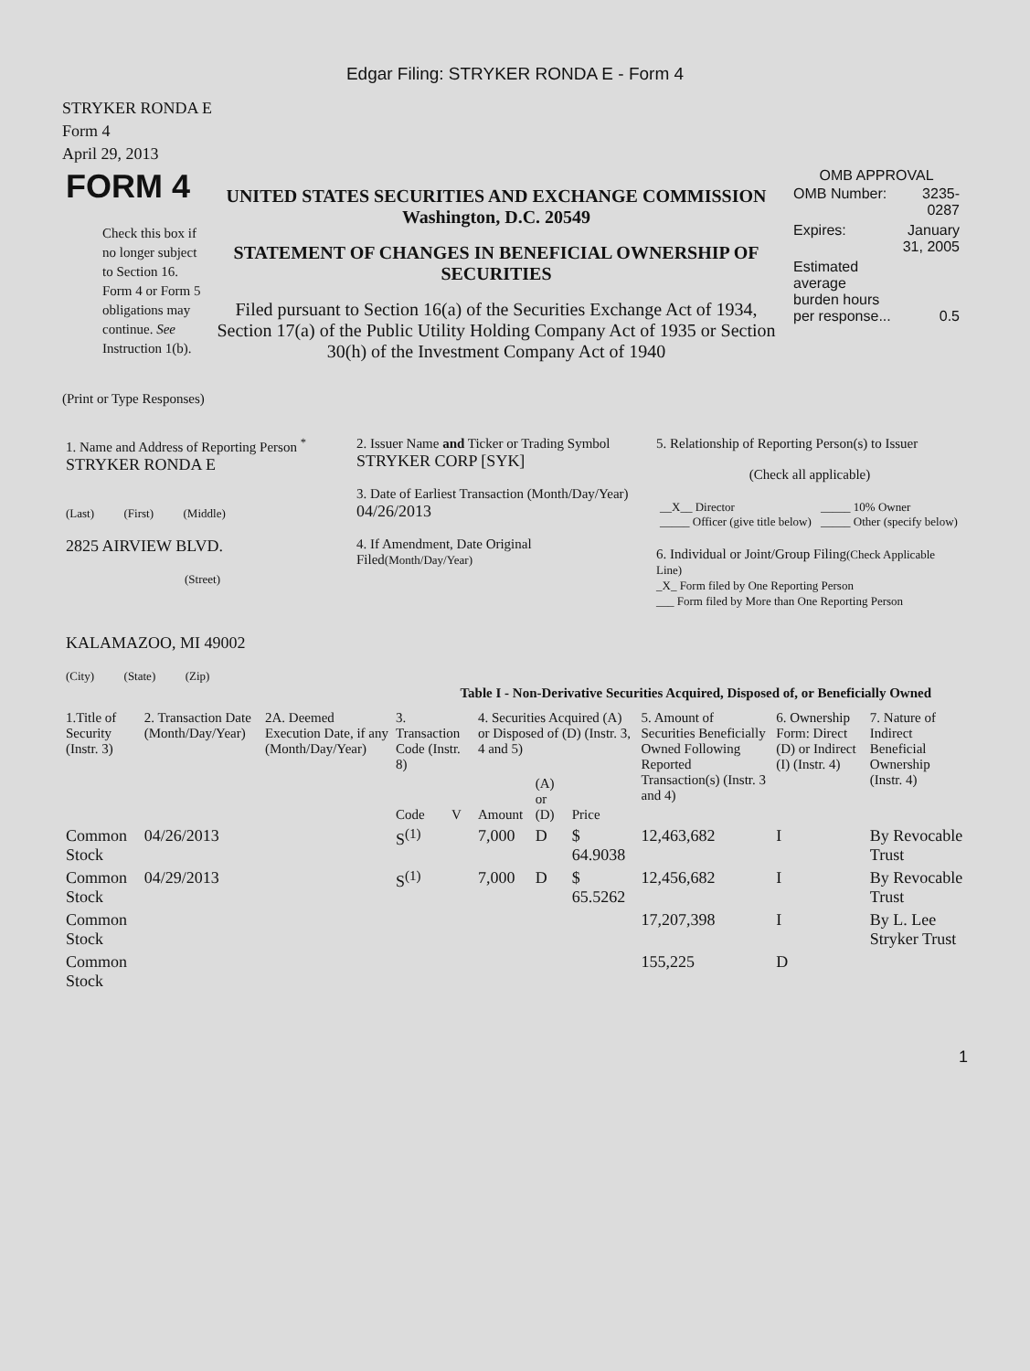Edgar Filing: STRYKER RONDA E - Form 4
STRYKER RONDA E
Form 4
April 29, 2013
| FORM 4 Check this box if no longer subject to Section 16. Form 4 or Form 5 obligations may continue. See Instruction 1(b). | UNITED STATES SECURITIES AND EXCHANGE COMMISSION Washington, D.C. 20549 STATEMENT OF CHANGES IN BENEFICIAL OWNERSHIP OF SECURITIES Filed pursuant to Section 16(a) of the Securities Exchange Act of 1934, Section 17(a) of the Public Utility Holding Company Act of 1935 or Section 30(h) of the Investment Company Act of 1940 | OMB APPROVAL / OMB Number: / 3235-0287 / / Expires: / January 31, 2005 / / Estimated average burden hours per response... / 0.5 / |
(Print or Type Responses)
| 1. Name and Address of Reporting Person <sup>*</sup> STRYKER RONDA E (Last) (First) (Middle) 2825 AIRVIEW BLVD. (Street) KALAMAZOO, MI 49002 (City) (State) (Zip) | 2. Issuer Name and Ticker or Trading Symbol STRYKER CORP [SYK] 3. Date of Earliest Transaction (Month/Day/Year) 04/26/2013 4. If Amendment, Date Original Filed (Month/Day/Year) | 5. Relationship of Reporting Person(s) to Issuer (Check all applicable) / __X__ Director _____ Officer (give title below) / _____ 10% Owner _____ Other (specify below) / 6. Individual or Joint/Group Filing (Check Applicable Line) _X_ Form filed by One Reporting Person ___ Form filed by More than One Reporting Person |
Table I - Non-Derivative Securities Acquired, Disposed of, or Beneficially Owned
| 1.Title of Security (Instr. 3) | 2. Transaction Date (Month/Day/Year) | 2A. Deemed Execution Date, if any (Month/Day/Year) | 3. Transaction Code (Instr. 8) | | 4. Securities Acquired (A) or Disposed of (D) (Instr. 3, 4 and 5) | | | 5. Amount of Securities Beneficially Owned Following Reported Transaction(s) (Instr. 3 and 4) | 6. Ownership Form: Direct (D) or Indirect (I) (Instr. 4) | 7. Nature of Indirect Beneficial Ownership (Instr. 4) |
| --- | --- | --- | --- | --- | --- | --- | --- | --- | --- | --- |
| | | | Code | V | Amount | (A) or (D) | Price | | | |
| Common Stock | 04/26/2013 | | S<sup>(1)</sup> | | 7,000 | D | $ 64.9038 | 12,463,682 | I | By Revocable Trust |
| Common Stock | 04/29/2013 | | S<sup>(1)</sup> | | 7,000 | D | $ 65.5262 | 12,456,682 | I | By Revocable Trust |
| Common Stock | | | | | | | | 17,207,398 | I | By L. Lee Stryker Trust |
| Common Stock | | | | | | | | 155,225 | D | |
1